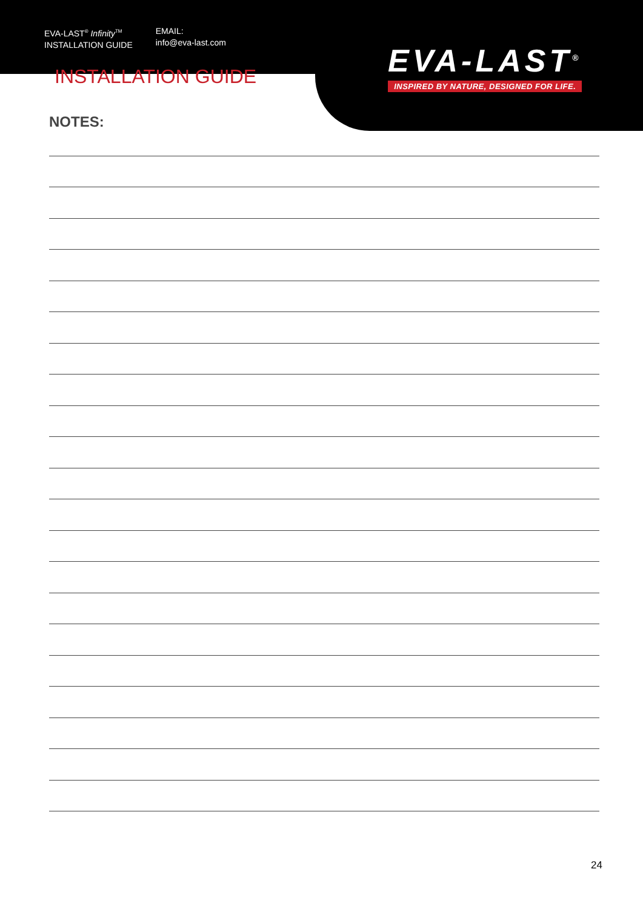EVA-LAST<sup>®</sup> Infinity<sup>TM</sup>
INSTALLATION GUIDE
EMAIL:
info@eva-last.com
EVA-LAST<sup>®</sup>
INSPIRED BY NATURE, DESIGNED FOR LIFE.
INSTALLATION GUIDE
NOTES:
24